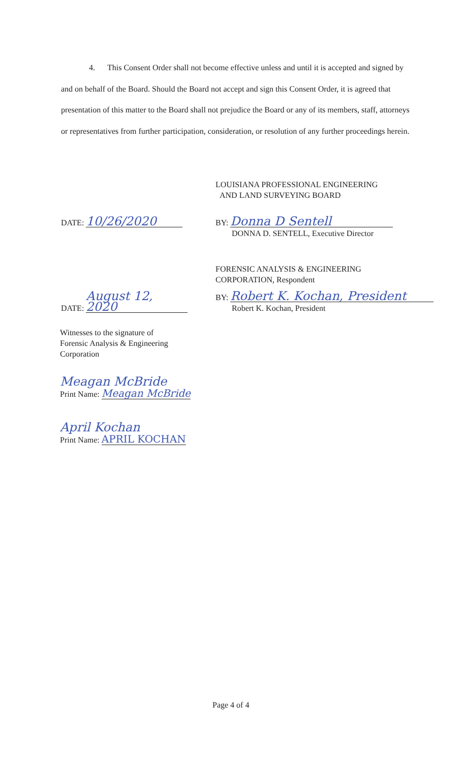4. This Consent Order shall not become effective unless and until it is accepted and signed by and on behalf of the Board. Should the Board not accept and sign this Consent Order, it is agreed that presentation of this matter to the Board shall not prejudice the Board or any of its members, staff, attorneys or representatives from further participation, consideration, or resolution of any further proceedings herein.
LOUISIANA PROFESSIONAL ENGINEERING
AND LAND SURVEYING BOARD
DATE: 10/26/2020
BY: Donna D Sentell
DONNA D. SENTELL, Executive Director
FORENSIC ANALYSIS & ENGINEERING
CORPORATION, Respondent
DATE: August 12, 2020
BY: Robert K. Kochan, President
Robert K. Kochan, President
Witnesses to the signature of
Forensic Analysis & Engineering
Corporation
Meagan McBride
Print Name: Meagan McBride
April Kochan
Print Name: APRIL KOCHAN
Page 4 of 4